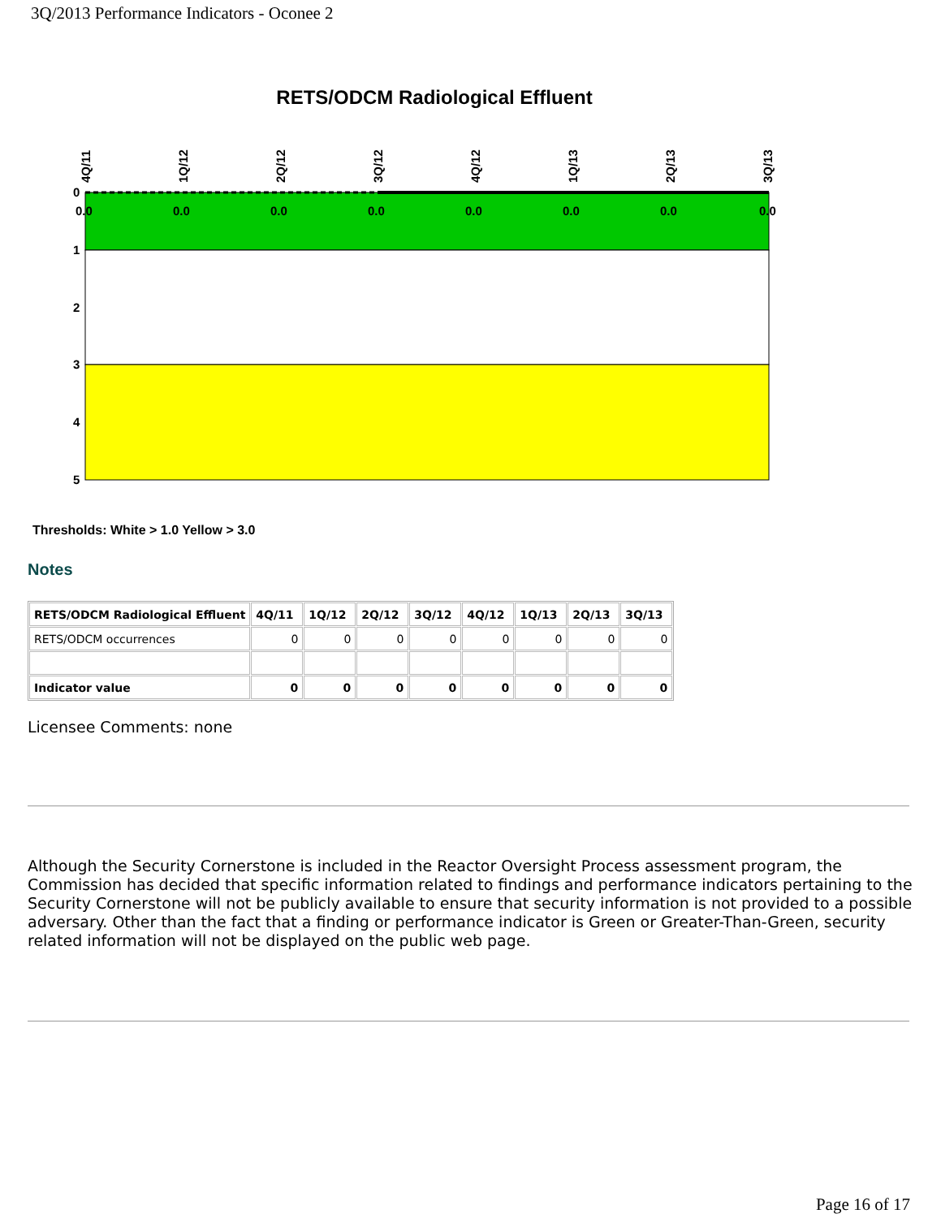3Q/2013 Performance Indicators - Oconee 2
RETS/ODCM Radiological Effluent
0
1
2
3
4
5
0.0
0.0
0.0
0.0
0.0
0.0
0.0
0.0
4Q/11
1Q/12
2Q/12
3Q/12
4Q/12
1Q/13
2Q/13
3Q/13
Thresholds: White > 1.0 Yellow > 3.0
Notes
| RETS/ODCM Radiological Effluent | 4Q/11 | 1Q/12 | 2Q/12 | 3Q/12 | 4Q/12 | 1Q/13 | 2Q/13 | 3Q/13 |
| --- | --- | --- | --- | --- | --- | --- | --- | --- |
| RETS/ODCM occurrences | 0 | 0 | 0 | 0 | 0 | 0 | 0 | 0 |
| Indicator value | 0 | 0 | 0 | 0 | 0 | 0 | 0 | 0 |
Licensee Comments: none
Although the Security Cornerstone is included in the Reactor Oversight Process assessment program, the Commission has decided that specific information related to findings and performance indicators pertaining to the Security Cornerstone will not be publicly available to ensure that security information is not provided to a possible adversary. Other than the fact that a finding or performance indicator is Green or Greater-Than-Green, security related information will not be displayed on the public web page.
Page 16 of 17